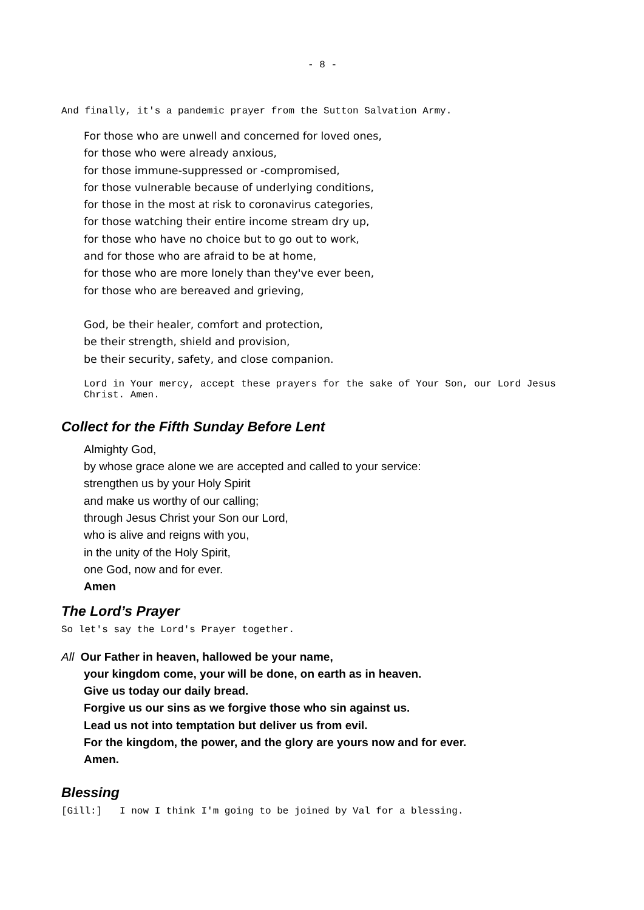- 8 -
And finally, it's a pandemic prayer from the Sutton Salvation Army.
For those who are unwell and concerned for loved ones,
for those who were already anxious,
for those immune-suppressed or -compromised,
for those vulnerable because of underlying conditions,
for those in the most at risk to coronavirus categories,
for those watching their entire income stream dry up,
for those who have no choice but to go out to work,
and for those who are afraid to be at home,
for those who are more lonely than they've ever been,
for those who are bereaved and grieving,
God, be their healer, comfort and protection,
be their strength, shield and provision,
be their security, safety, and close companion.
Lord in Your mercy, accept these prayers for the sake of Your Son, our Lord Jesus Christ. Amen.
Collect for the Fifth Sunday Before Lent
Almighty God,
by whose grace alone we are accepted and called to your service:
strengthen us by your Holy Spirit
and make us worthy of our calling;
through Jesus Christ your Son our Lord,
who is alive and reigns with you,
in the unity of the Holy Spirit,
one God, now and for ever.
Amen
The Lord’s Prayer
So let's say the Lord's Prayer together.
All Our Father in heaven, hallowed be your name,
your kingdom come, your will be done, on earth as in heaven.
Give us today our daily bread.
Forgive us our sins as we forgive those who sin against us.
Lead us not into temptation but deliver us from evil.
For the kingdom, the power, and the glory are yours now and for ever.
Amen.
Blessing
[Gill:] I now I think I'm going to be joined by Val for a blessing.